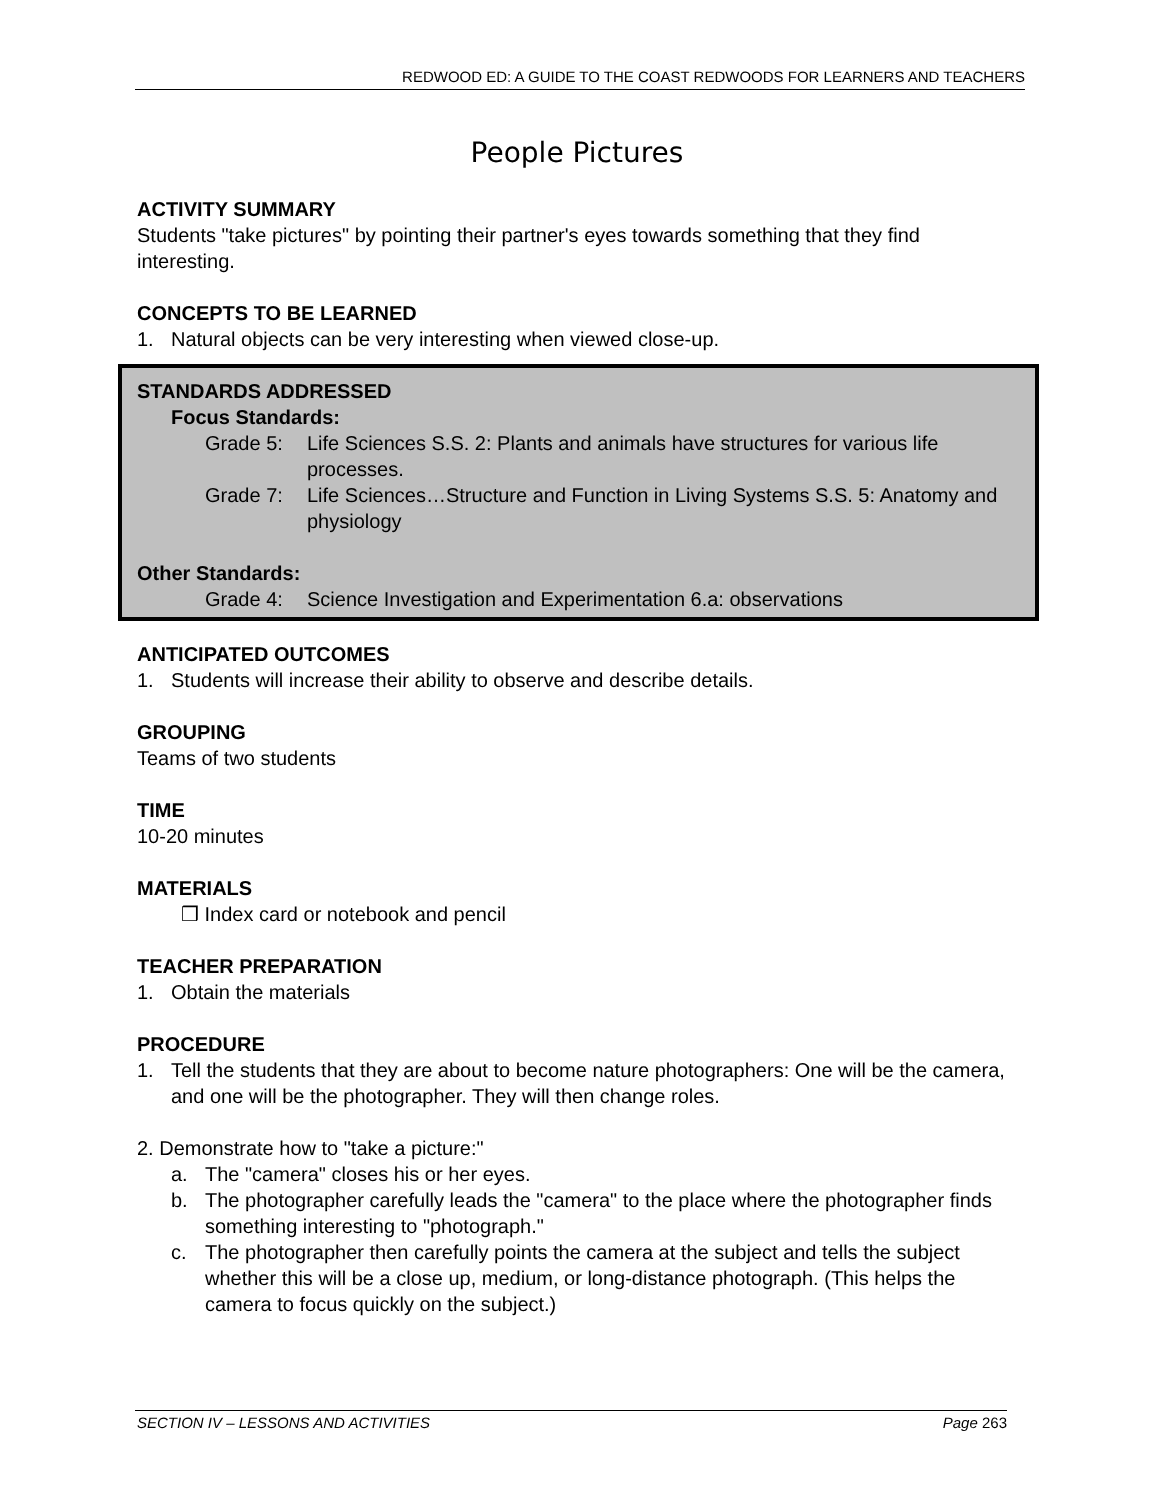REDWOOD ED: A GUIDE TO THE COAST REDWOODS FOR LEARNERS AND TEACHERS
People Pictures
ACTIVITY SUMMARY
Students "take pictures" by pointing their partner's eyes towards something that they find interesting.
CONCEPTS TO BE LEARNED
1. Natural objects can be very interesting when viewed close-up.
STANDARDS ADDRESSED
Focus Standards:
Grade 5: Life Sciences S.S. 2: Plants and animals have structures for various life processes.
Grade 7: Life Sciences…Structure and Function in Living Systems S.S. 5: Anatomy and physiology
Other Standards:
Grade 4: Science Investigation and Experimentation 6.a: observations
ANTICIPATED OUTCOMES
1. Students will increase their ability to observe and describe details.
GROUPING
Teams of two students
TIME
10-20 minutes
MATERIALS
❒ Index card or notebook and pencil
TEACHER PREPARATION
1. Obtain the materials
PROCEDURE
1. Tell the students that they are about to become nature photographers: One will be the camera, and one will be the photographer. They will then change roles.
2. Demonstrate how to "take a picture:"
a. The "camera" closes his or her eyes.
b. The photographer carefully leads the "camera" to the place where the photographer finds something interesting to "photograph."
c. The photographer then carefully points the camera at the subject and tells the subject whether this will be a close up, medium, or long-distance photograph. (This helps the camera to focus quickly on the subject.)
SECTION IV – LESSONS AND ACTIVITIES Page 263